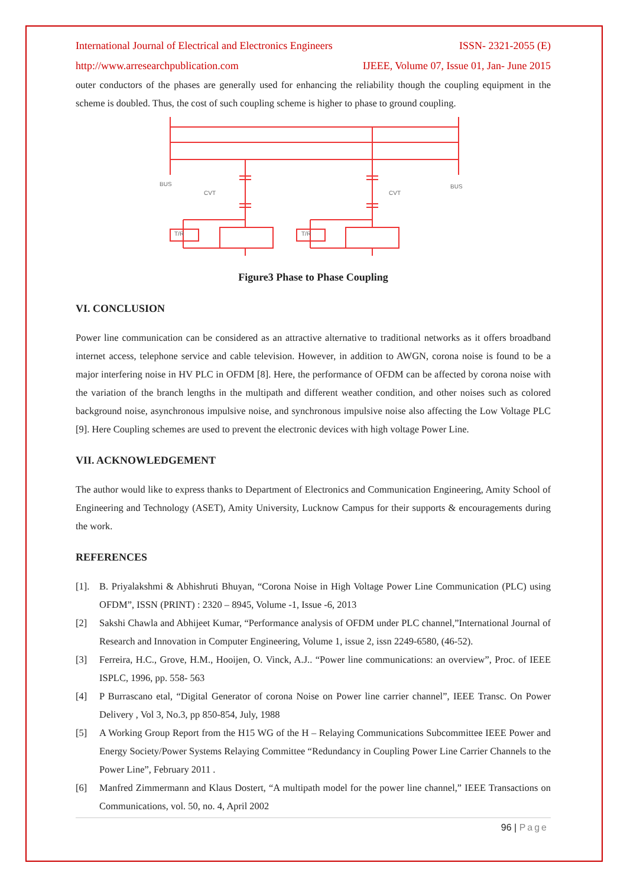International Journal of Electrical and Electronics Engineers ISSN- 2321-2055 (E)
http://www.arresearchpublication.com IJEEE, Volume 07, Issue 01, Jan- June 2015
outer conductors of the phases are generally used for enhancing the reliability though the coupling equipment in the scheme is doubled. Thus, the cost of such coupling scheme is higher to phase to ground coupling.
BUS
BUS
CVT
CVT
T/R
T/R
Figure3 Phase to Phase Coupling
VI. CONCLUSION
Power line communication can be considered as an attractive alternative to traditional networks as it offers broadband internet access, telephone service and cable television. However, in addition to AWGN, corona noise is found to be a major interfering noise in HV PLC in OFDM [8]. Here, the performance of OFDM can be affected by corona noise with the variation of the branch lengths in the multipath and different weather condition, and other noises such as colored background noise, asynchronous impulsive noise, and synchronous impulsive noise also affecting the Low Voltage PLC [9]. Here Coupling schemes are used to prevent the electronic devices with high voltage Power Line.
VII. ACKNOWLEDGEMENT
The author would like to express thanks to Department of Electronics and Communication Engineering, Amity School of Engineering and Technology (ASET), Amity University, Lucknow Campus for their supports & encouragements during the work.
REFERENCES
[1]. B. Priyalakshmi & Abhishruti Bhuyan, “Corona Noise in High Voltage Power Line Communication (PLC) using OFDM”, ISSN (PRINT) : 2320 – 8945, Volume -1, Issue -6, 2013
[2] Sakshi Chawla and Abhijeet Kumar, “Performance analysis of OFDM under PLC channel,”International Journal of Research and Innovation in Computer Engineering, Volume 1, issue 2, issn 2249-6580, (46-52).
[3] Ferreira, H.C., Grove, H.M., Hooijen, O. Vinck, A.J.. “Power line communications: an overview”, Proc. of IEEE ISPLC, 1996, pp. 558- 563
[4] P Burrascano etal, “Digital Generator of corona Noise on Power line carrier channel”, IEEE Transc. On Power Delivery , Vol 3, No.3, pp 850-854, July, 1988
[5] A Working Group Report from the H15 WG of the H – Relaying Communications Subcommittee IEEE Power and Energy Society/Power Systems Relaying Committee “Redundancy in Coupling Power Line Carrier Channels to the Power Line”, February 2011 .
[6] Manfred Zimmermann and Klaus Dostert, “A multipath model for the power line channel,” IEEE Transactions on Communications, vol. 50, no. 4, April 2002
96 | Page